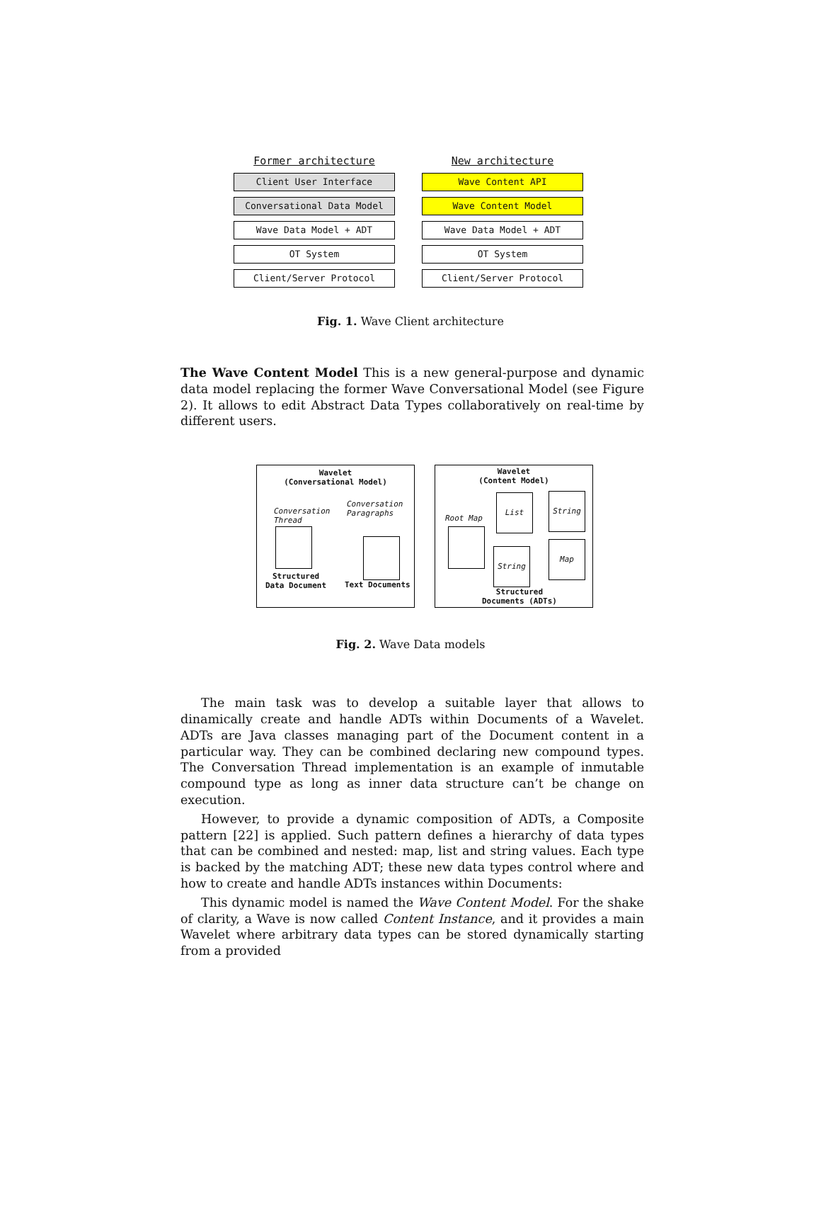Former architecture
Client User Interface
Conversational Data Model
Wave Data Model + ADT
OT System
Client/Server Protocol
New architecture
Wave Content API
Wave Content Model
Wave Data Model + ADT
OT System
Client/Server Protocol
Fig. 1. Wave Client architecture
The Wave Content Model This is a new general-purpose and dynamic data model replacing the former Wave Conversational Model (see Figure 2). It allows to edit Abstract Data Types collaboratively on real-time by different users.
Wavelet
(Conversational Model)
Conversation
Thread
Conversation
Paragraphs
Structured
Data Document
Text Documents
Wavelet
(Content Model)
Root Map
List String
String
Map
Structured
Documents (ADTs)
Fig. 2. Wave Data models
The main task was to develop a suitable layer that allows to dinamically create and handle ADTs within Documents of a Wavelet. ADTs are Java classes managing part of the Document content in a particular way. They can be combined declaring new compound types. The Conversation Thread implementation is an example of inmutable compound type as long as inner data structure can’t be change on execution.
However, to provide a dynamic composition of ADTs, a Composite pattern [22] is applied. Such pattern defines a hierarchy of data types that can be combined and nested: map, list and string values. Each type is backed by the matching ADT; these new data types control where and how to create and handle ADTs instances within Documents:
This dynamic model is named the Wave Content Model. For the shake of clarity, a Wave is now called Content Instance, and it provides a main Wavelet where arbitrary data types can be stored dynamically starting from a provided